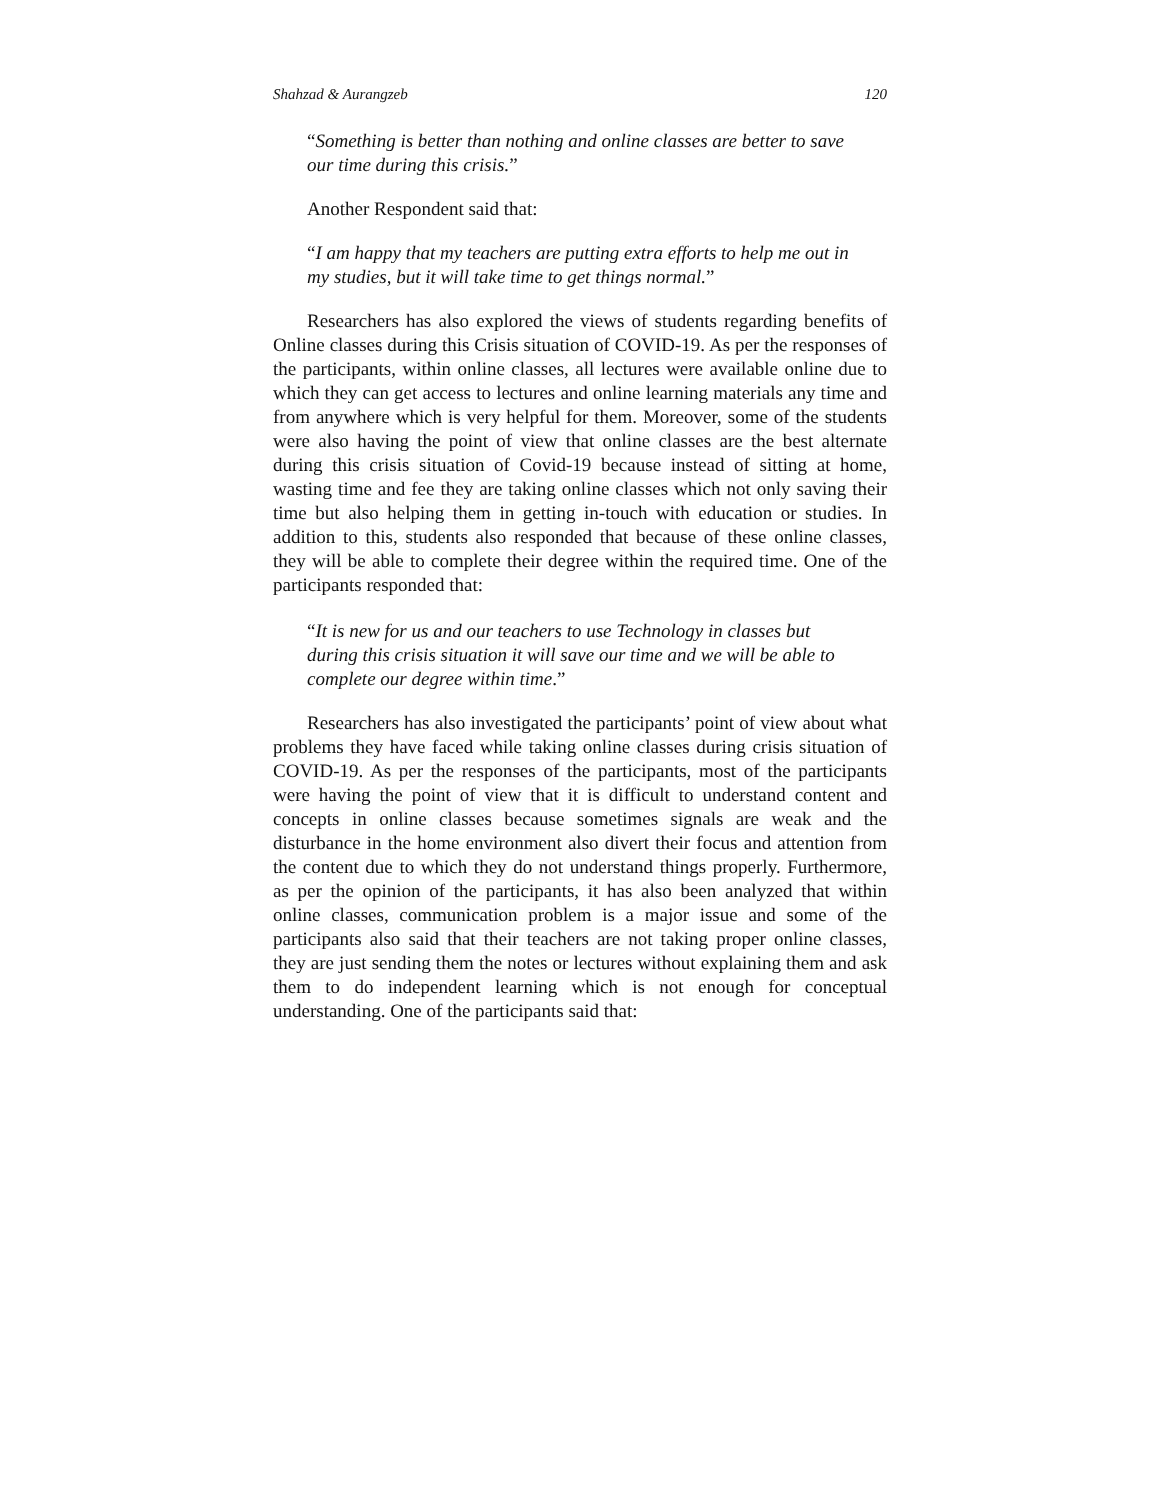Shahzad & Aurangzeb 120
“Something is better than nothing and online classes are better to save our time during this crisis.”
Another Respondent said that:
“I am happy that my teachers are putting extra efforts to help me out in my studies, but it will take time to get things normal.”
Researchers has also explored the views of students regarding benefits of Online classes during this Crisis situation of COVID-19. As per the responses of the participants, within online classes, all lectures were available online due to which they can get access to lectures and online learning materials any time and from anywhere which is very helpful for them. Moreover, some of the students were also having the point of view that online classes are the best alternate during this crisis situation of Covid-19 because instead of sitting at home, wasting time and fee they are taking online classes which not only saving their time but also helping them in getting in-touch with education or studies. In addition to this, students also responded that because of these online classes, they will be able to complete their degree within the required time. One of the participants responded that:
“It is new for us and our teachers to use Technology in classes but during this crisis situation it will save our time and we will be able to complete our degree within time.”
Researchers has also investigated the participants’ point of view about what problems they have faced while taking online classes during crisis situation of COVID-19. As per the responses of the participants, most of the participants were having the point of view that it is difficult to understand content and concepts in online classes because sometimes signals are weak and the disturbance in the home environment also divert their focus and attention from the content due to which they do not understand things properly. Furthermore, as per the opinion of the participants, it has also been analyzed that within online classes, communication problem is a major issue and some of the participants also said that their teachers are not taking proper online classes, they are just sending them the notes or lectures without explaining them and ask them to do independent learning which is not enough for conceptual understanding. One of the participants said that: